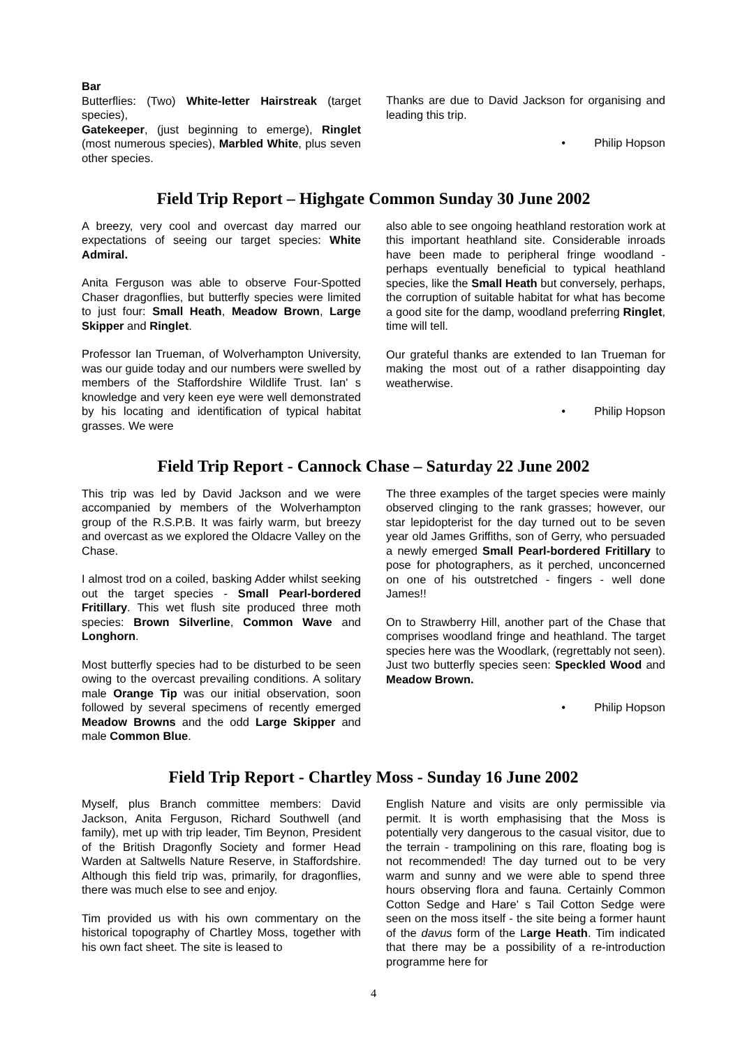Bar
Butterflies: (Two) White-letter Hairstreak (target species),
Gatekeeper, (just beginning to emerge), Ringlet (most numerous species), Marbled White, plus seven other species.
Thanks are due to David Jackson for organising and leading this trip.
• Philip Hopson
Field Trip Report – Highgate Common Sunday 30 June 2002
A breezy, very cool and overcast day marred our expectations of seeing our target species: White Admiral.
Anita Ferguson was able to observe Four-Spotted Chaser dragonflies, but butterfly species were limited to just four: Small Heath, Meadow Brown, Large Skipper and Ringlet.
Professor Ian Trueman, of Wolverhampton University, was our guide today and our numbers were swelled by members of the Staffordshire Wildlife Trust. Ian' s knowledge and very keen eye were well demonstrated by his locating and identification of typical habitat grasses. We were
also able to see ongoing heathland restoration work at this important heathland site. Considerable inroads have been made to peripheral fringe woodland - perhaps eventually beneficial to typical heathland species, like the Small Heath but conversely, perhaps, the corruption of suitable habitat for what has become a good site for the damp, woodland preferring Ringlet, time will tell.
Our grateful thanks are extended to Ian Trueman for making the most out of a rather disappointing day weatherwise.
• Philip Hopson
Field Trip Report - Cannock Chase – Saturday 22 June 2002
This trip was led by David Jackson and we were accompanied by members of the Wolverhampton group of the R.S.P.B. It was fairly warm, but breezy and overcast as we explored the Oldacre Valley on the Chase.
I almost trod on a coiled, basking Adder whilst seeking out the target species - Small Pearl-bordered Fritillary. This wet flush site produced three moth species: Brown Silverline, Common Wave and Longhorn.
Most butterfly species had to be disturbed to be seen owing to the overcast prevailing conditions. A solitary male Orange Tip was our initial observation, soon followed by several specimens of recently emerged Meadow Browns and the odd Large Skipper and male Common Blue.
The three examples of the target species were mainly observed clinging to the rank grasses; however, our star lepidopterist for the day turned out to be seven year old James Griffiths, son of Gerry, who persuaded a newly emerged Small Pearl-bordered Fritillary to pose for photographers, as it perched, unconcerned on one of his outstretched - fingers - well done James!!
On to Strawberry Hill, another part of the Chase that comprises woodland fringe and heathland. The target species here was the Woodlark, (regrettably not seen). Just two butterfly species seen: Speckled Wood and Meadow Brown.
• Philip Hopson
Field Trip Report - Chartley Moss - Sunday 16 June 2002
Myself, plus Branch committee members: David Jackson, Anita Ferguson, Richard Southwell (and family), met up with trip leader, Tim Beynon, President of the British Dragonfly Society and former Head Warden at Saltwells Nature Reserve, in Staffordshire. Although this field trip was, primarily, for dragonflies, there was much else to see and enjoy.
Tim provided us with his own commentary on the historical topography of Chartley Moss, together with his own fact sheet. The site is leased to
English Nature and visits are only permissible via permit. It is worth emphasising that the Moss is potentially very dangerous to the casual visitor, due to the terrain - trampolining on this rare, floating bog is not recommended! The day turned out to be very warm and sunny and we were able to spend three hours observing flora and fauna. Certainly Common Cotton Sedge and Hare' s Tail Cotton Sedge were seen on the moss itself - the site being a former haunt of the davus form of the Large Heath. Tim indicated that there may be a possibility of a re-introduction programme here for
4